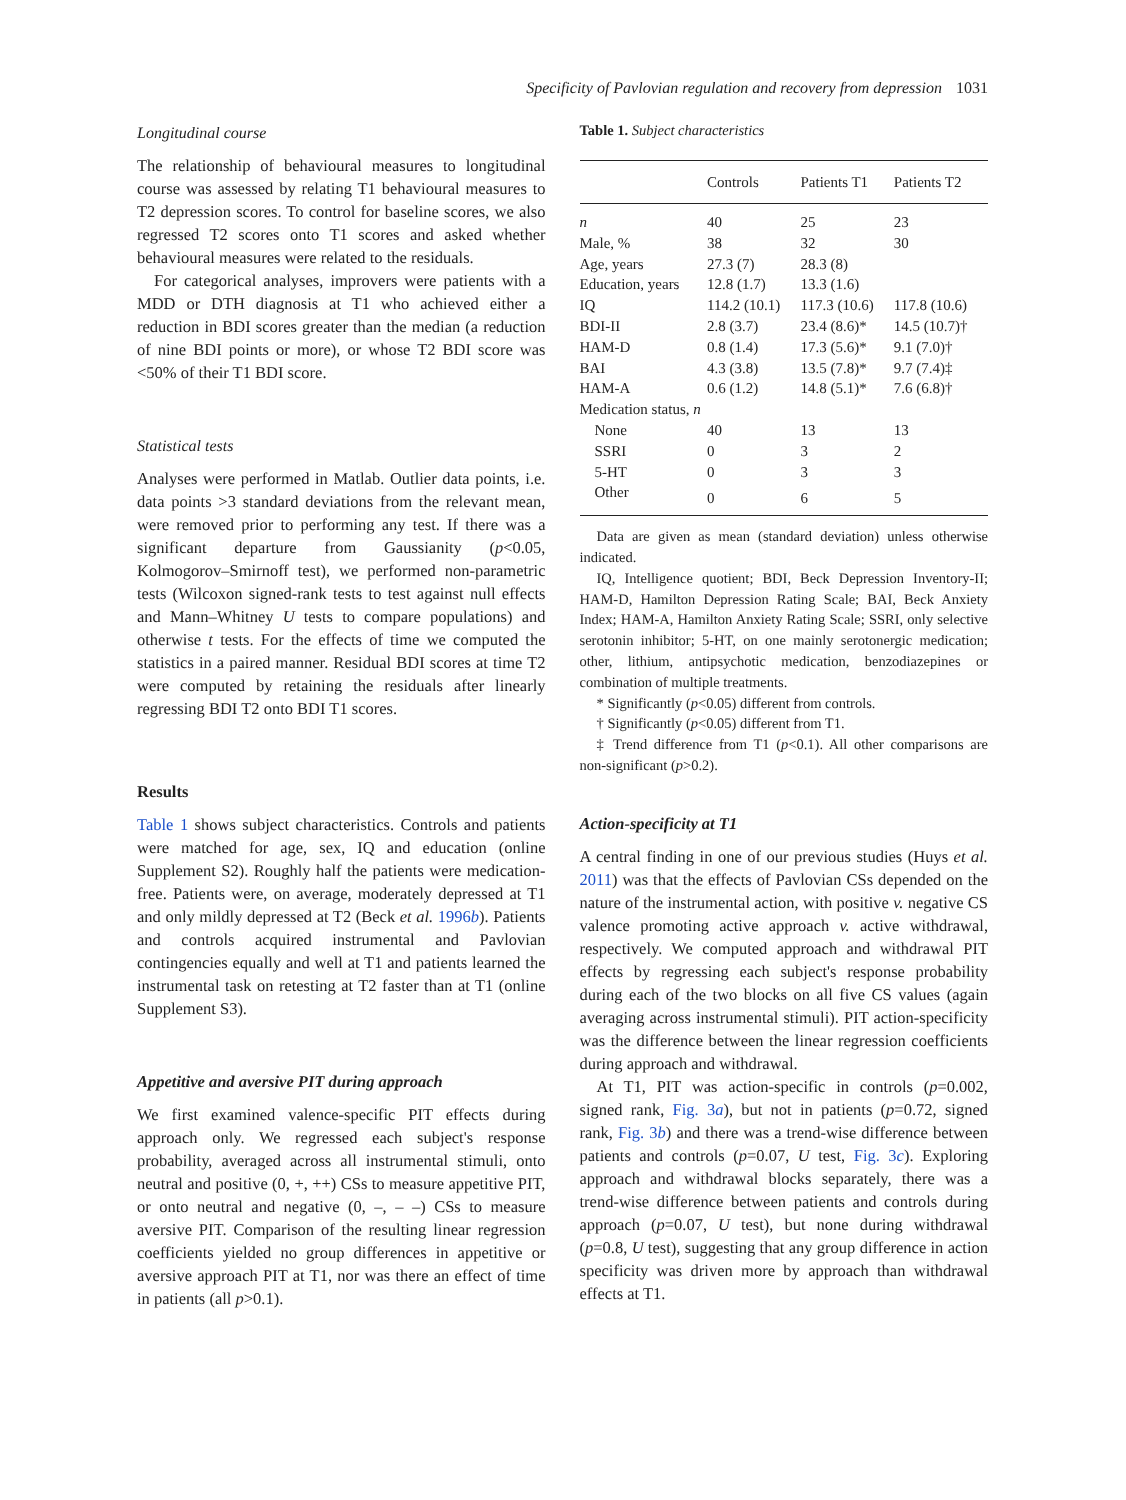Specificity of Pavlovian regulation and recovery from depression 1031
Longitudinal course
The relationship of behavioural measures to longitudinal course was assessed by relating T1 behavioural measures to T2 depression scores. To control for baseline scores, we also regressed T2 scores onto T1 scores and asked whether behavioural measures were related to the residuals.
For categorical analyses, improvers were patients with a MDD or DTH diagnosis at T1 who achieved either a reduction in BDI scores greater than the median (a reduction of nine BDI points or more), or whose T2 BDI score was <50% of their T1 BDI score.
Statistical tests
Analyses were performed in Matlab. Outlier data points, i.e. data points >3 standard deviations from the relevant mean, were removed prior to performing any test. If there was a significant departure from Gaussianity (p<0.05, Kolmogorov–Smirnoff test), we performed non-parametric tests (Wilcoxon signed-rank tests to test against null effects and Mann–Whitney U tests to compare populations) and otherwise t tests. For the effects of time we computed the statistics in a paired manner. Residual BDI scores at time T2 were computed by retaining the residuals after linearly regressing BDI T2 onto BDI T1 scores.
Results
Table 1 shows subject characteristics. Controls and patients were matched for age, sex, IQ and education (online Supplement S2). Roughly half the patients were medication-free. Patients were, on average, moderately depressed at T1 and only mildly depressed at T2 (Beck et al. 1996b). Patients and controls acquired instrumental and Pavlovian contingencies equally and well at T1 and patients learned the instrumental task on retesting at T2 faster than at T1 (online Supplement S3).
Appetitive and aversive PIT during approach
We first examined valence-specific PIT effects during approach only. We regressed each subject's response probability, averaged across all instrumental stimuli, onto neutral and positive (0, +, ++) CSs to measure appetitive PIT, or onto neutral and negative (0, –, – –) CSs to measure aversive PIT. Comparison of the resulting linear regression coefficients yielded no group differences in appetitive or aversive approach PIT at T1, nor was there an effect of time in patients (all p>0.1).
Table 1. Subject characteristics
| | Controls | Patients T1 | Patients T2 |
| --- | --- | --- | --- |
| n | 40 | 25 | 23 |
| Male, % | 38 | 32 | 30 |
| Age, years | 27.3 (7) | 28.3 (8) | |
| Education, years | 12.8 (1.7) | 13.3 (1.6) | |
| IQ | 114.2 (10.1) | 117.3 (10.6) | 117.8 (10.6) |
| BDI-II | 2.8 (3.7) | 23.4 (8.6)* | 14.5 (10.7)† |
| HAM-D | 0.8 (1.4) | 17.3 (5.6)* | 9.1 (7.0)† |
| BAI | 4.3 (3.8) | 13.5 (7.8)* | 9.7 (7.4)‡ |
| HAM-A | 0.6 (1.2) | 14.8 (5.1)* | 7.6 (6.8)† |
| Medication status, n | | | |
| None | 40 | 13 | 13 |
| SSRI | 0 | 3 | 2 |
| 5-HT | 0 | 3 | 3 |
| Other | 0 | 6 | 5 |
Data are given as mean (standard deviation) unless otherwise indicated.
IQ, Intelligence quotient; BDI, Beck Depression Inventory-II; HAM-D, Hamilton Depression Rating Scale; BAI, Beck Anxiety Index; HAM-A, Hamilton Anxiety Rating Scale; SSRI, only selective serotonin inhibitor; 5-HT, on one mainly serotonergic medication; other, lithium, antipsychotic medication, benzodiazepines or combination of multiple treatments.
* Significantly (p<0.05) different from controls.
† Significantly (p<0.05) different from T1.
‡ Trend difference from T1 (p<0.1). All other comparisons are non-significant (p>0.2).
Action-specificity at T1
A central finding in one of our previous studies (Huys et al. 2011) was that the effects of Pavlovian CSs depended on the nature of the instrumental action, with positive v. negative CS valence promoting active approach v. active withdrawal, respectively. We computed approach and withdrawal PIT effects by regressing each subject's response probability during each of the two blocks on all five CS values (again averaging across instrumental stimuli). PIT action-specificity was the difference between the linear regression coefficients during approach and withdrawal.
At T1, PIT was action-specific in controls (p=0.002, signed rank, Fig. 3a), but not in patients (p=0.72, signed rank, Fig. 3b) and there was a trend-wise difference between patients and controls (p=0.07, U test, Fig. 3c). Exploring approach and withdrawal blocks separately, there was a trend-wise difference between patients and controls during approach (p=0.07, U test), but none during withdrawal (p=0.8, U test), suggesting that any group difference in action specificity was driven more by approach than withdrawal effects at T1.